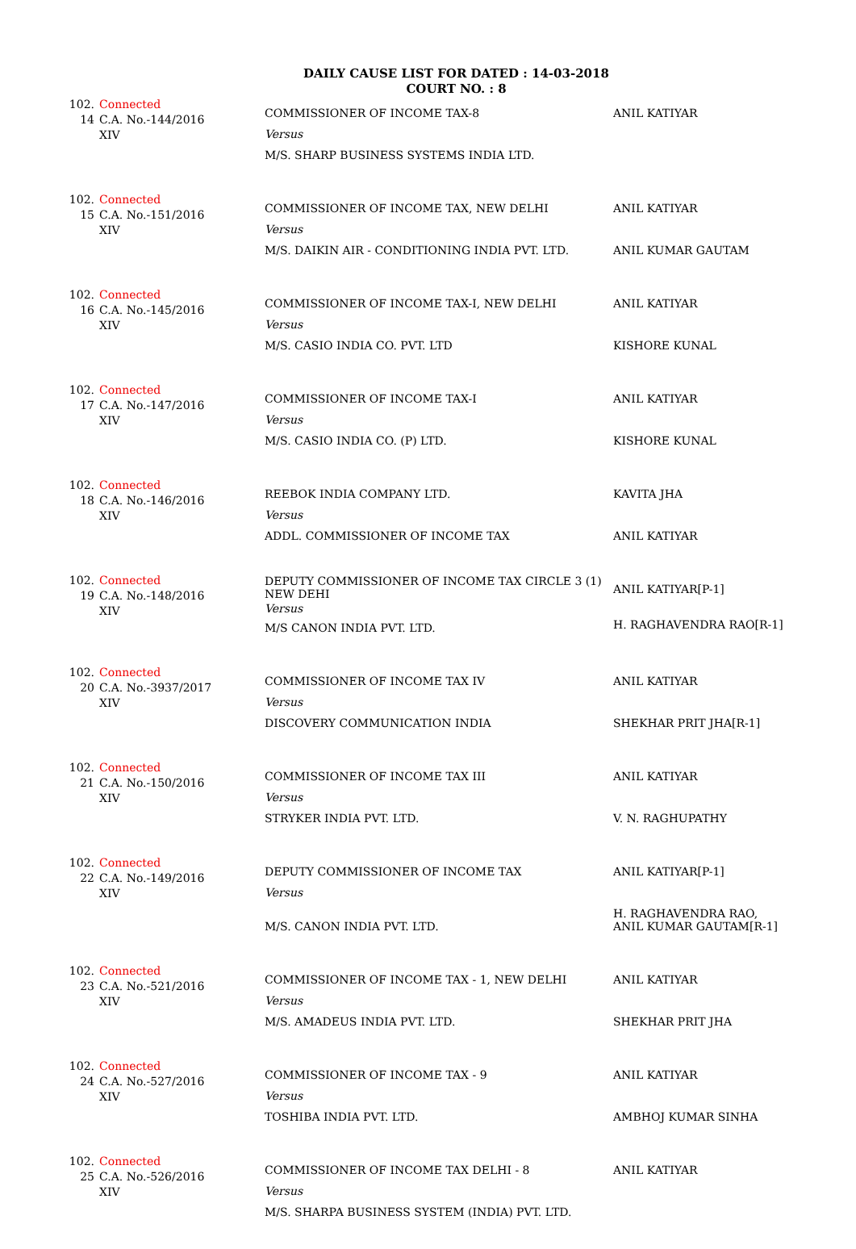DAILY CAUSE LIST FOR DATED : 14-03-2018
COURT NO. : 8
| 102. 14 | Connected C.A. No.-144/2016 XIV | COMMISSIONER OF INCOME TAX-8 Versus M/S. SHARP BUSINESS SYSTEMS INDIA LTD. | ANIL KATIYAR |
| 102. 15 | Connected C.A. No.-151/2016 XIV | COMMISSIONER OF INCOME TAX, NEW DELHI Versus M/S. DAIKIN AIR - CONDITIONING INDIA PVT. LTD. | ANIL KATIYAR ANIL KUMAR GAUTAM |
| 102. 16 | Connected C.A. No.-145/2016 XIV | COMMISSIONER OF INCOME TAX-I, NEW DELHI Versus M/S. CASIO INDIA CO. PVT. LTD | ANIL KATIYAR KISHORE KUNAL |
| 102. 17 | Connected C.A. No.-147/2016 XIV | COMMISSIONER OF INCOME TAX-I Versus M/S. CASIO INDIA CO. (P) LTD. | ANIL KATIYAR KISHORE KUNAL |
| 102. 18 | Connected C.A. No.-146/2016 XIV | REEBOK INDIA COMPANY LTD. Versus ADDL. COMMISSIONER OF INCOME TAX | KAVITA JHA ANIL KATIYAR |
| 102. 19 | Connected C.A. No.-148/2016 XIV | DEPUTY COMMISSIONER OF INCOME TAX CIRCLE 3 (1) NEW DEHI Versus M/S CANON INDIA PVT. LTD. | ANIL KATIYAR[P-1] H. RAGHAVENDRA RAO[R-1] |
| 102. 20 | Connected C.A. No.-3937/2017 XIV | COMMISSIONER OF INCOME TAX IV Versus DISCOVERY COMMUNICATION INDIA | ANIL KATIYAR SHEKHAR PRIT JHA[R-1] |
| 102. 21 | Connected C.A. No.-150/2016 XIV | COMMISSIONER OF INCOME TAX III Versus STRYKER INDIA PVT. LTD. | ANIL KATIYAR V. N. RAGHUPATHY |
| 102. 22 | Connected C.A. No.-149/2016 XIV | DEPUTY COMMISSIONER OF INCOME TAX Versus M/S. CANON INDIA PVT. LTD. | ANIL KATIYAR[P-1] H. RAGHAVENDRA RAO, ANIL KUMAR GAUTAM[R-1] |
| 102. 23 | Connected C.A. No.-521/2016 XIV | COMMISSIONER OF INCOME TAX - 1, NEW DELHI Versus M/S. AMADEUS INDIA PVT. LTD. | ANIL KATIYAR SHEKHAR PRIT JHA |
| 102. 24 | Connected C.A. No.-527/2016 XIV | COMMISSIONER OF INCOME TAX - 9 Versus TOSHIBA INDIA PVT. LTD. | ANIL KATIYAR AMBHOJ KUMAR SINHA |
| 102. 25 | Connected C.A. No.-526/2016 XIV | COMMISSIONER OF INCOME TAX DELHI - 8 Versus M/S. SHARPA BUSINESS SYSTEM (INDIA) PVT. LTD. | ANIL KATIYAR |